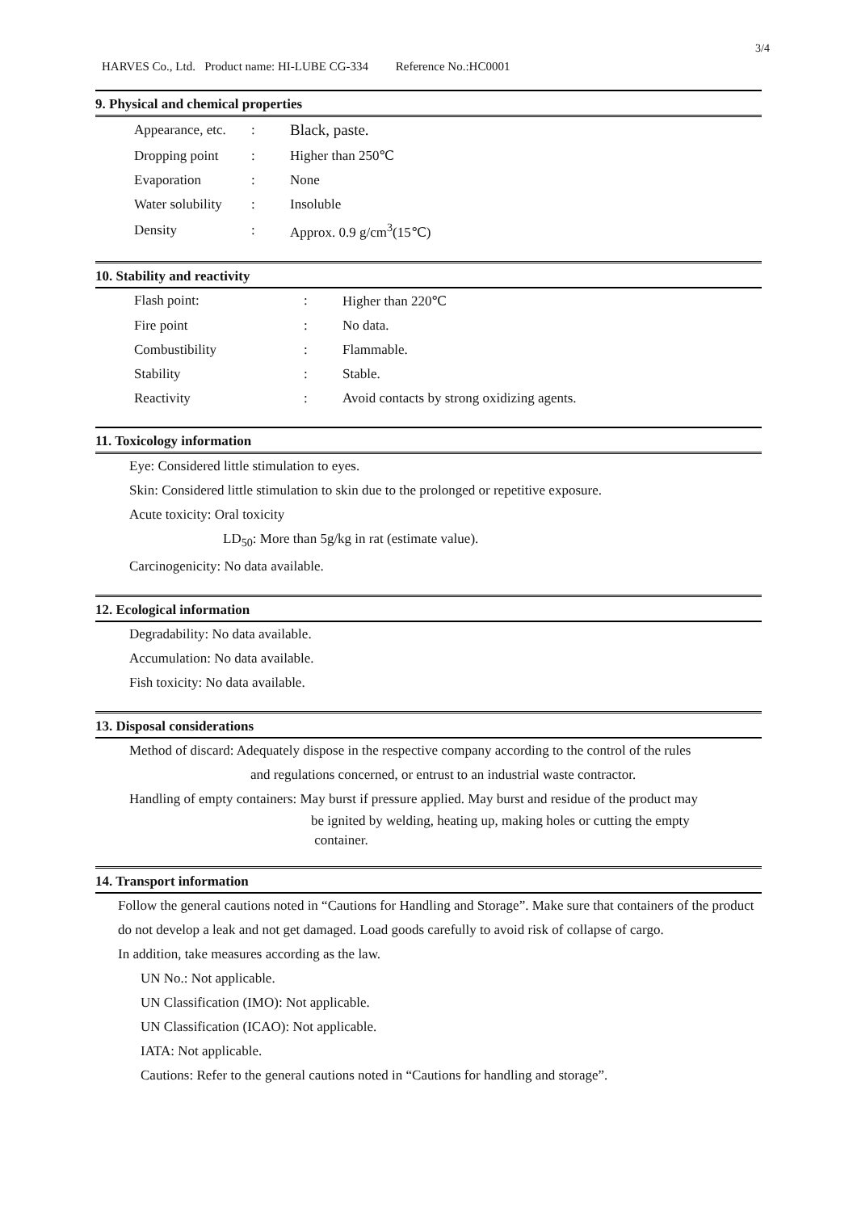3/4
HARVES Co., Ltd. Product name: HI-LUBE CG-334 Reference No.:HC0001
9. Physical and chemical properties
| Appearance, etc. | : | Black, paste. |
| Dropping point | : | Higher than 250℃ |
| Evaporation | : | None |
| Water solubility | : | Insoluble |
| Density | : | Approx. 0.9 g/cm<sup>3</sup>(15℃) |
10. Stability and reactivity
| Flash point: | : | Higher than 220℃ |
| Fire point | : | No data. |
| Combustibility | : | Flammable. |
| Stability | : | Stable. |
| Reactivity | : | Avoid contacts by strong oxidizing agents. |
11. Toxicology information
Eye: Considered little stimulation to eyes.
Skin: Considered little stimulation to skin due to the prolonged or repetitive exposure.
Acute toxicity: Oral toxicity
LD<sub>50</sub>: More than 5g/kg in rat (estimate value).
Carcinogenicity: No data available.
12. Ecological information
Degradability: No data available.
Accumulation: No data available.
Fish toxicity: No data available.
13. Disposal considerations
Method of discard: Adequately dispose in the respective company according to the control of the rules
and regulations concerned, or entrust to an industrial waste contractor.
Handling of empty containers: May burst if pressure applied. May burst and residue of the product may
be ignited by welding, heating up, making holes or cutting the empty
container.
14. Transport information
Follow the general cautions noted in “Cautions for Handling and Storage”. Make sure that containers of the product do not develop a leak and not get damaged. Load goods carefully to avoid risk of collapse of cargo.
In addition, take measures according as the law.
UN No.: Not applicable.
UN Classification (IMO): Not applicable.
UN Classification (ICAO): Not applicable.
IATA: Not applicable.
Cautions: Refer to the general cautions noted in “Cautions for handling and storage”.